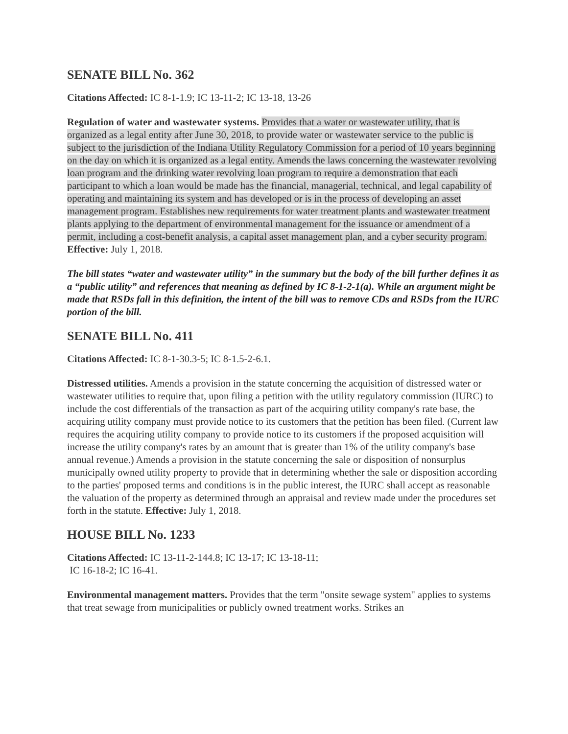SENATE BILL No. 362
Citations Affected: IC 8-1-1.9; IC 13-11-2; IC 13-18, 13-26
Regulation of water and wastewater systems. Provides that a water or wastewater utility, that is organized as a legal entity after June 30, 2018, to provide water or wastewater service to the public is subject to the jurisdiction of the Indiana Utility Regulatory Commission for a period of 10 years beginning on the day on which it is organized as a legal entity. Amends the laws concerning the wastewater revolving loan program and the drinking water revolving loan program to require a demonstration that each participant to which a loan would be made has the financial, managerial, technical, and legal capability of operating and maintaining its system and has developed or is in the process of developing an asset management program. Establishes new requirements for water treatment plants and wastewater treatment plants applying to the department of environmental management for the issuance or amendment of a permit, including a cost-benefit analysis, a capital asset management plan, and a cyber security program.
Effective: July 1, 2018.
The bill states “water and wastewater utility” in the summary but the body of the bill further defines it as a “public utility” and references that meaning as defined by IC 8-1-2-1(a). While an argument might be made that RSDs fall in this definition, the intent of the bill was to remove CDs and RSDs from the IURC portion of the bill.
SENATE BILL No. 411
Citations Affected: IC 8-1-30.3-5; IC 8-1.5-2-6.1.
Distressed utilities. Amends a provision in the statute concerning the acquisition of distressed water or wastewater utilities to require that, upon filing a petition with the utility regulatory commission (IURC) to include the cost differentials of the transaction as part of the acquiring utility company's rate base, the acquiring utility company must provide notice to its customers that the petition has been filed. (Current law requires the acquiring utility company to provide notice to its customers if the proposed acquisition will increase the utility company's rates by an amount that is greater than 1% of the utility company's base annual revenue.) Amends a provision in the statute concerning the sale or disposition of nonsurplus municipally owned utility property to provide that in determining whether the sale or disposition according to the parties' proposed terms and conditions is in the public interest, the IURC shall accept as reasonable the valuation of the property as determined through an appraisal and review made under the procedures set forth in the statute. Effective: July 1, 2018.
HOUSE BILL No. 1233
Citations Affected: IC 13-11-2-144.8; IC 13-17; IC 13-18-11;
IC 16-18-2; IC 16-41.
Environmental management matters. Provides that the term "onsite sewage system" applies to systems that treat sewage from municipalities or publicly owned treatment works. Strikes an